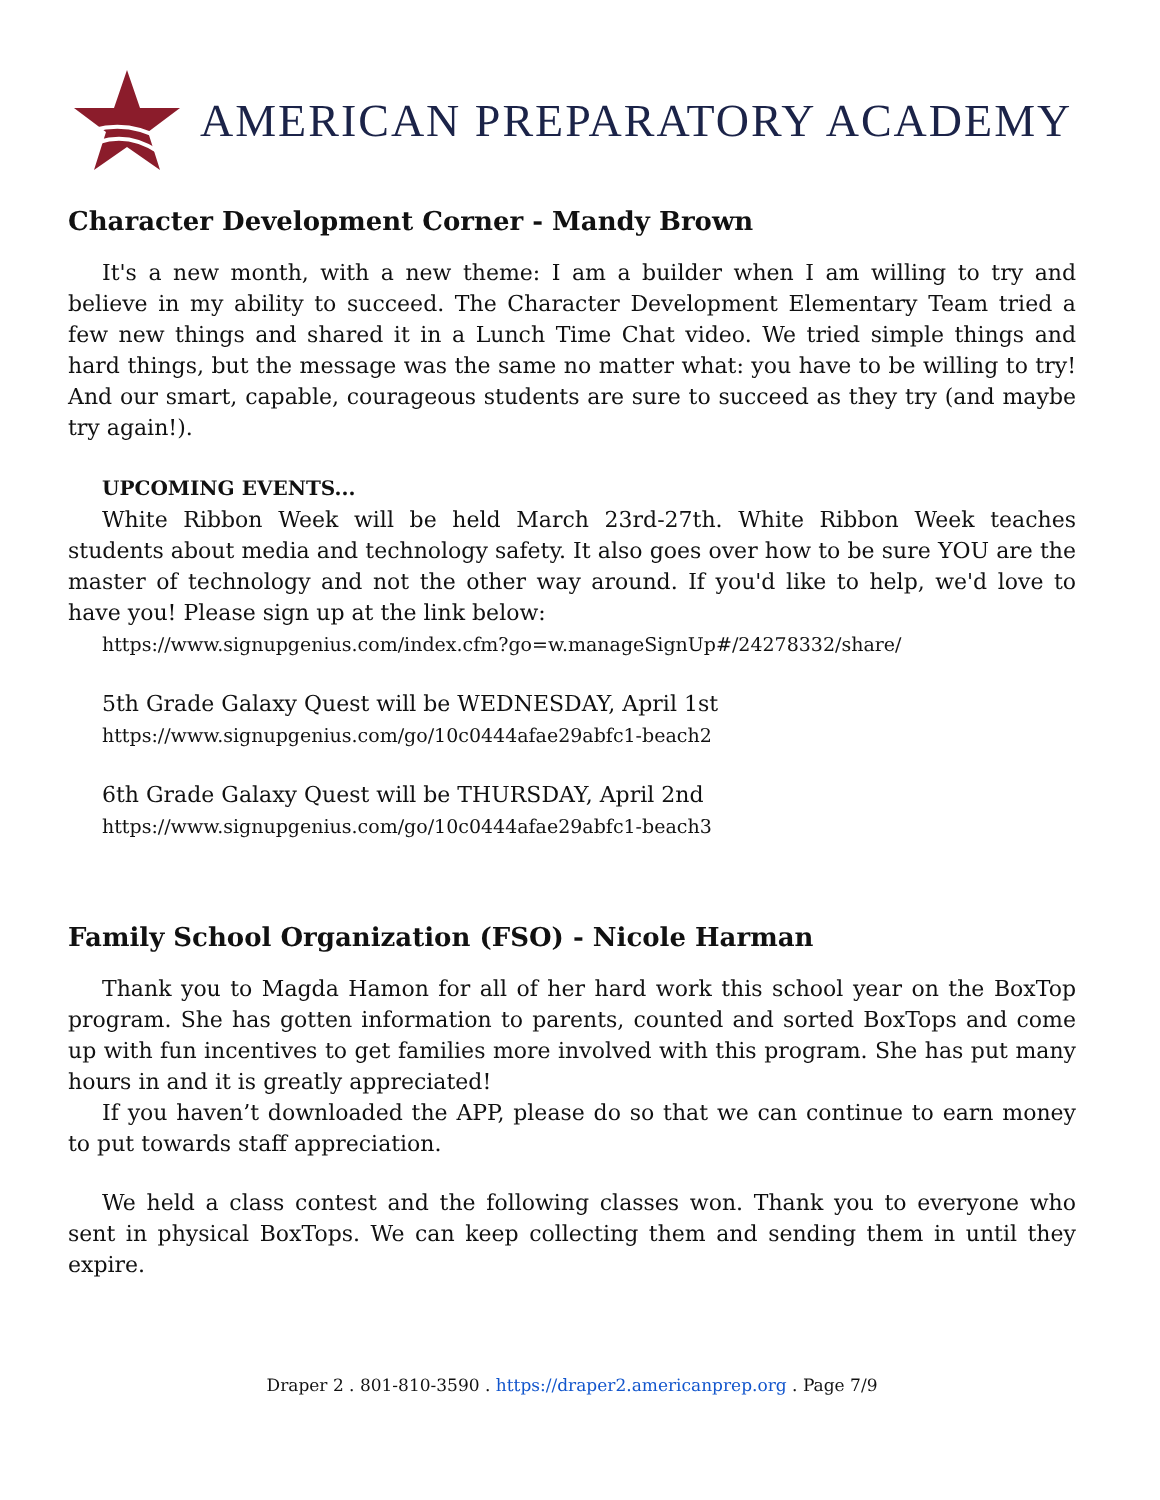AMERICAN PREPARATORY ACADEMY
Character Development Corner - Mandy Brown
It's a new month, with a new theme: I am a builder when I am willing to try and believe in my ability to succeed. The Character Development Elementary Team tried a few new things and shared it in a Lunch Time Chat video. We tried simple things and hard things, but the message was the same no matter what: you have to be willing to try! And our smart, capable, courageous students are sure to succeed as they try (and maybe try again!).
UPCOMING EVENTS...
White Ribbon Week will be held March 23rd-27th. White Ribbon Week teaches students about media and technology safety. It also goes over how to be sure YOU are the master of technology and not the other way around. If you'd like to help, we'd love to have you! Please sign up at the link below:
https://www.signupgenius.com/index.cfm?go=w.manageSignUp#/24278332/share/
5th Grade Galaxy Quest will be WEDNESDAY, April 1st
https://www.signupgenius.com/go/10c0444afae29abfc1-beach2
6th Grade Galaxy Quest will be THURSDAY, April 2nd
https://www.signupgenius.com/go/10c0444afae29abfc1-beach3
Family School Organization (FSO) - Nicole Harman
Thank you to Magda Hamon for all of her hard work this school year on the BoxTop program. She has gotten information to parents, counted and sorted BoxTops and come up with fun incentives to get families more involved with this program. She has put many hours in and it is greatly appreciated!
If you haven’t downloaded the APP, please do so that we can continue to earn money to put towards staff appreciation.
We held a class contest and the following classes won. Thank you to everyone who sent in physical BoxTops. We can keep collecting them and sending them in until they expire.
Draper 2 . 801-810-3590 . https://draper2.americanprep.org . Page 7/9